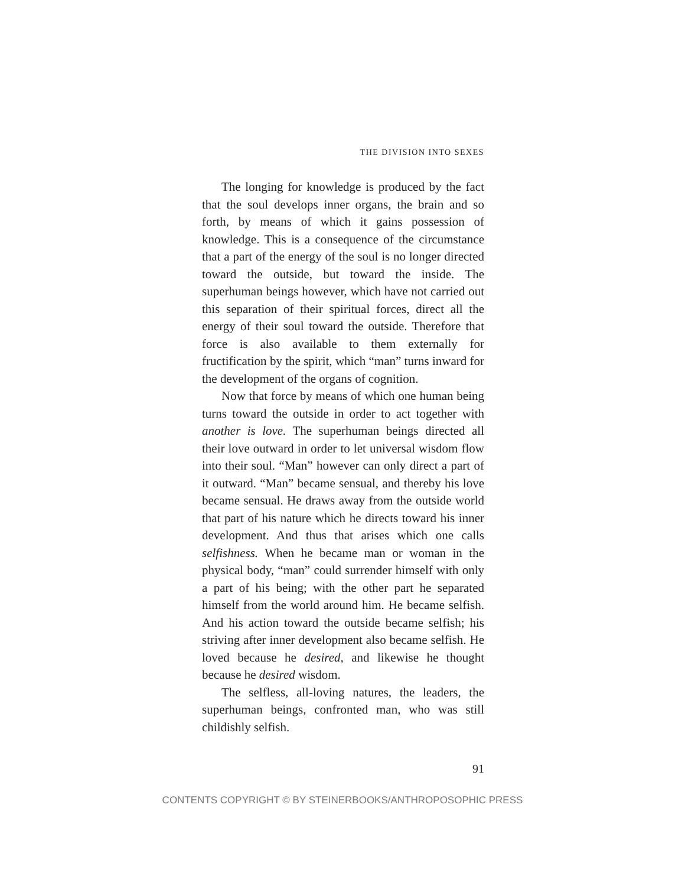THE DIVISION INTO SEXES
The longing for knowledge is produced by the fact that the soul develops inner organs, the brain and so forth, by means of which it gains possession of knowledge. This is a consequence of the circumstance that a part of the energy of the soul is no longer directed toward the outside, but toward the inside. The superhuman beings however, which have not carried out this separation of their spiritual forces, direct all the energy of their soul toward the outside. Therefore that force is also available to them externally for fructification by the spirit, which “man” turns inward for the development of the organs of cognition.
Now that force by means of which one human being turns toward the outside in order to act together with another is love. The superhuman beings directed all their love outward in order to let universal wisdom flow into their soul. “Man” however can only direct a part of it outward. “Man” became sensual, and thereby his love became sensual. He draws away from the outside world that part of his nature which he directs toward his inner development. And thus that arises which one calls selfishness. When he became man or woman in the physical body, “man” could surrender himself with only a part of his being; with the other part he separated himself from the world around him. He became selfish. And his action toward the outside became selfish; his striving after inner development also became selfish. He loved because he desired, and likewise he thought because he desired wisdom.
The selfless, all-loving natures, the leaders, the superhuman beings, confronted man, who was still childishly selfish.
91
CONTENTS COPYRIGHT © BY STEINERBOOKS/ANTHROPOSOPHIC PRESS